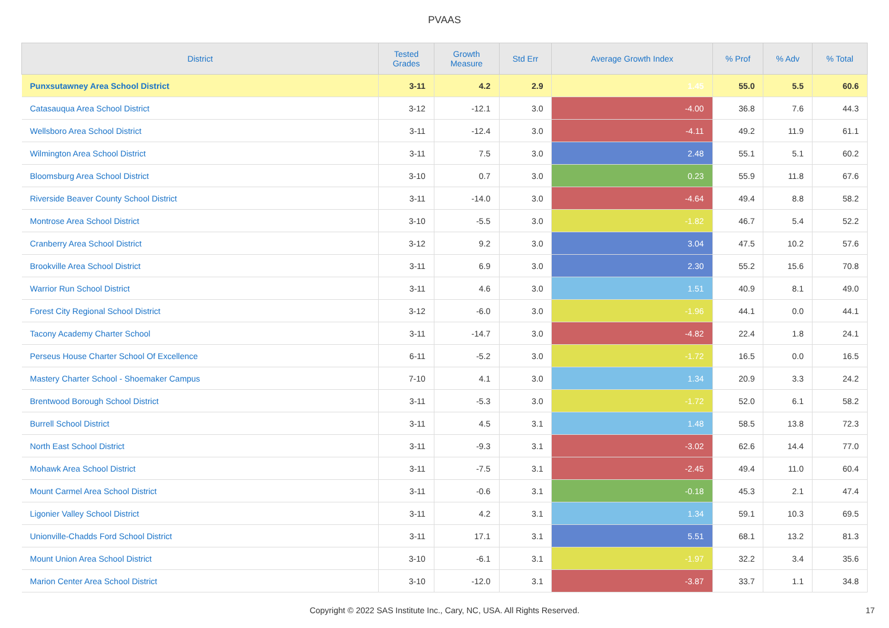PVAAS
| District | Tested Grades | Growth Measure | Std Err | Average Growth Index | % Prof | % Adv | % Total |
| --- | --- | --- | --- | --- | --- | --- | --- |
| Punxsutawney Area School District | 3-11 | 4.2 | 2.9 | 1.45 | 55.0 | 5.5 | 60.6 |
| Catasauqua Area School District | 3-12 | -12.1 | 3.0 | -4.00 | 36.8 | 7.6 | 44.3 |
| Wellsboro Area School District | 3-11 | -12.4 | 3.0 | -4.11 | 49.2 | 11.9 | 61.1 |
| Wilmington Area School District | 3-11 | 7.5 | 3.0 | 2.48 | 55.1 | 5.1 | 60.2 |
| Bloomsburg Area School District | 3-10 | 0.7 | 3.0 | 0.23 | 55.9 | 11.8 | 67.6 |
| Riverside Beaver County School District | 3-11 | -14.0 | 3.0 | -4.64 | 49.4 | 8.8 | 58.2 |
| Montrose Area School District | 3-10 | -5.5 | 3.0 | -1.82 | 46.7 | 5.4 | 52.2 |
| Cranberry Area School District | 3-12 | 9.2 | 3.0 | 3.04 | 47.5 | 10.2 | 57.6 |
| Brookville Area School District | 3-11 | 6.9 | 3.0 | 2.30 | 55.2 | 15.6 | 70.8 |
| Warrior Run School District | 3-11 | 4.6 | 3.0 | 1.51 | 40.9 | 8.1 | 49.0 |
| Forest City Regional School District | 3-12 | -6.0 | 3.0 | -1.96 | 44.1 | 0.0 | 44.1 |
| Tacony Academy Charter School | 3-11 | -14.7 | 3.0 | -4.82 | 22.4 | 1.8 | 24.1 |
| Perseus House Charter School Of Excellence | 6-11 | -5.2 | 3.0 | -1.72 | 16.5 | 0.0 | 16.5 |
| Mastery Charter School - Shoemaker Campus | 7-10 | 4.1 | 3.0 | 1.34 | 20.9 | 3.3 | 24.2 |
| Brentwood Borough School District | 3-11 | -5.3 | 3.0 | -1.72 | 52.0 | 6.1 | 58.2 |
| Burrell School District | 3-11 | 4.5 | 3.1 | 1.48 | 58.5 | 13.8 | 72.3 |
| North East School District | 3-11 | -9.3 | 3.1 | -3.02 | 62.6 | 14.4 | 77.0 |
| Mohawk Area School District | 3-11 | -7.5 | 3.1 | -2.45 | 49.4 | 11.0 | 60.4 |
| Mount Carmel Area School District | 3-11 | -0.6 | 3.1 | -0.18 | 45.3 | 2.1 | 47.4 |
| Ligonier Valley School District | 3-11 | 4.2 | 3.1 | 1.34 | 59.1 | 10.3 | 69.5 |
| Unionville-Chadds Ford School District | 3-11 | 17.1 | 3.1 | 5.51 | 68.1 | 13.2 | 81.3 |
| Mount Union Area School District | 3-10 | -6.1 | 3.1 | -1.97 | 32.2 | 3.4 | 35.6 |
| Marion Center Area School District | 3-10 | -12.0 | 3.1 | -3.87 | 33.7 | 1.1 | 34.8 |
Copyright © 2022 SAS Institute Inc., Cary, NC, USA. All Rights Reserved.
17